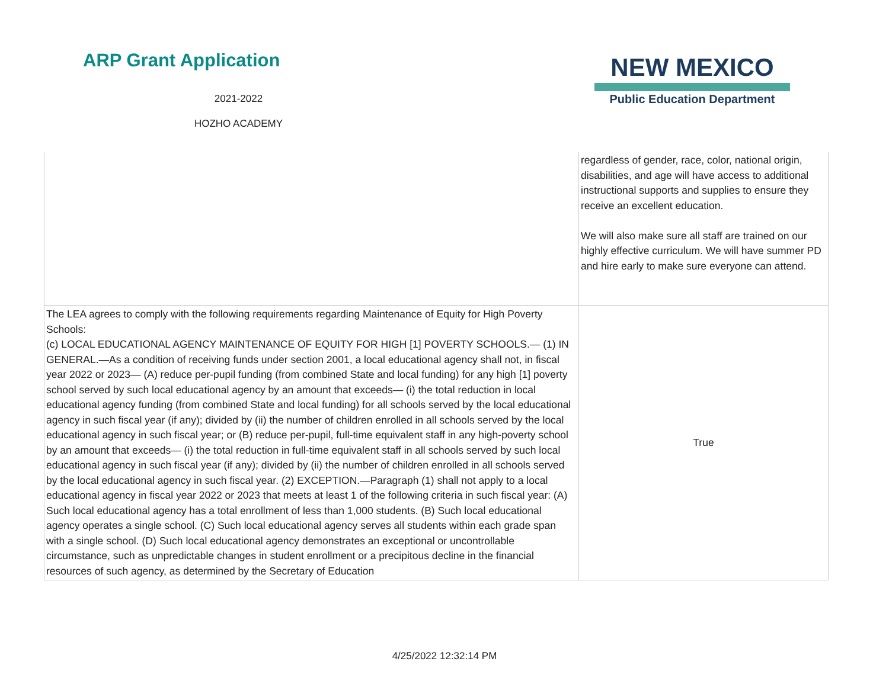ARP Grant Application
2021-2022
HOZHO ACADEMY
NEW MEXICO
Public Education Department
| | regardless of gender, race, color, national origin, disabilities, and age will have access to additional instructional supports and supplies to ensure they receive an excellent education. We will also make sure all staff are trained on our highly effective curriculum. We will have summer PD and hire early to make sure everyone can attend. |
| The LEA agrees to comply with the following requirements regarding Maintenance of Equity for High Poverty Schools: (c) LOCAL EDUCATIONAL AGENCY MAINTENANCE OF EQUITY FOR HIGH [1] POVERTY SCHOOLS.— (1) IN GENERAL.—As a condition of receiving funds under section 2001, a local educational agency shall not, in fiscal year 2022 or 2023— (A) reduce per-pupil funding (from combined State and local funding) for any high [1] poverty school served by such local educational agency by an amount that exceeds— (i) the total reduction in local educational agency funding (from combined State and local funding) for all schools served by the local educational agency in such fiscal year (if any); divided by (ii) the number of children enrolled in all schools served by the local educational agency in such fiscal year; or (B) reduce per-pupil, full-time equivalent staff in any high-poverty school by an amount that exceeds— (i) the total reduction in full-time equivalent staff in all schools served by such local educational agency in such fiscal year (if any); divided by (ii) the number of children enrolled in all schools served by the local educational agency in such fiscal year. (2) EXCEPTION.—Paragraph (1) shall not apply to a local educational agency in fiscal year 2022 or 2023 that meets at least 1 of the following criteria in such fiscal year: (A) Such local educational agency has a total enrollment of less than 1,000 students. (B) Such local educational agency operates a single school. (C) Such local educational agency serves all students within each grade span with a single school. (D) Such local educational agency demonstrates an exceptional or uncontrollable circumstance, such as unpredictable changes in student enrollment or a precipitous decline in the financial resources of such agency, as determined by the Secretary of Education | True |
4/25/2022 12:32:14 PM